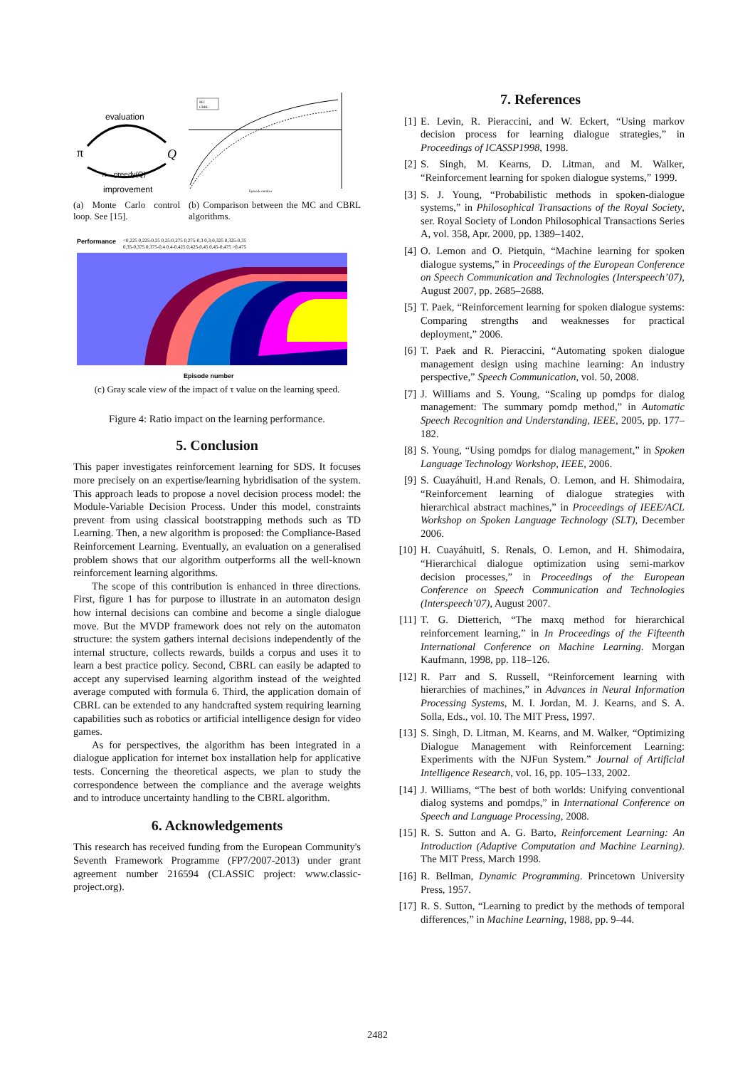evaluation
π
Q
π→greedy(Q)
improvement
(a) Monte Carlo control loop. See [15].
MC
CBRL
Episode number
(b) Comparison between the MC and CBRL algorithms.
Performance
<0,225 0,225-0,25 0,25-0,275 0,275-0,3 0,3-0,325 0,325-0,35
0,35-0,375 0,375-0,4 0,4-0,425 0,425-0,45 0,45-0,475 >0,475
Episode number
(c) Gray scale view of the impact of τ value on the learning speed.
Figure 4: Ratio impact on the learning performance.
5. Conclusion
This paper investigates reinforcement learning for SDS. It focuses more precisely on an expertise/learning hybridisation of the system. This approach leads to propose a novel decision process model: the Module-Variable Decision Process. Under this model, constraints prevent from using classical bootstrapping methods such as TD Learning. Then, a new algorithm is proposed: the Compliance-Based Reinforcement Learning. Eventually, an evaluation on a generalised problem shows that our algorithm outperforms all the well-known reinforcement learning algorithms.
The scope of this contribution is enhanced in three directions. First, figure 1 has for purpose to illustrate in an automaton design how internal decisions can combine and become a single dialogue move. But the MVDP framework does not rely on the automaton structure: the system gathers internal decisions independently of the internal structure, collects rewards, builds a corpus and uses it to learn a best practice policy. Second, CBRL can easily be adapted to accept any supervised learning algorithm instead of the weighted average computed with formula 6. Third, the application domain of CBRL can be extended to any handcrafted system requiring learning capabilities such as robotics or artificial intelligence design for video games.
As for perspectives, the algorithm has been integrated in a dialogue application for internet box installation help for applicative tests. Concerning the theoretical aspects, we plan to study the correspondence between the compliance and the average weights and to introduce uncertainty handling to the CBRL algorithm.
6. Acknowledgements
This research has received funding from the European Community's Seventh Framework Programme (FP7/2007-2013) under grant agreement number 216594 (CLASSIC project: www.classic-project.org).
7. References
[1] E. Levin, R. Pieraccini, and W. Eckert, “Using markov decision process for learning dialogue strategies,” in Proceedings of ICASSP1998, 1998.
[2] S. Singh, M. Kearns, D. Litman, and M. Walker, “Reinforcement learning for spoken dialogue systems,” 1999.
[3] S. J. Young, “Probabilistic methods in spoken-dialogue systems,” in Philosophical Transactions of the Royal Society, ser. Royal Society of London Philosophical Transactions Series A, vol. 358, Apr. 2000, pp. 1389–1402.
[4] O. Lemon and O. Pietquin, “Machine learning for spoken dialogue systems,” in Proceedings of the European Conference on Speech Communication and Technologies (Interspeech’07), August 2007, pp. 2685–2688.
[5] T. Paek, “Reinforcement learning for spoken dialogue systems: Comparing strengths and weaknesses for practical deployment,” 2006.
[6] T. Paek and R. Pieraccini, “Automating spoken dialogue management design using machine learning: An industry perspective,” Speech Communication, vol. 50, 2008.
[7] J. Williams and S. Young, “Scaling up pomdps for dialog management: The summary pomdp method,” in Automatic Speech Recognition and Understanding, IEEE, 2005, pp. 177–182.
[8] S. Young, “Using pomdps for dialog management,” in Spoken Language Technology Workshop, IEEE, 2006.
[9] S. Cuayáhuitl, H.and Renals, O. Lemon, and H. Shimodaira, “Reinforcement learning of dialogue strategies with hierarchical abstract machines,” in Proceedings of IEEE/ACL Workshop on Spoken Language Technology (SLT), December 2006.
[10] H. Cuayáhuitl, S. Renals, O. Lemon, and H. Shimodaira, “Hierarchical dialogue optimization using semi-markov decision processes,” in Proceedings of the European Conference on Speech Communication and Technologies (Interspeech’07), August 2007.
[11] T. G. Dietterich, “The maxq method for hierarchical reinforcement learning,” in In Proceedings of the Fifteenth International Conference on Machine Learning. Morgan Kaufmann, 1998, pp. 118–126.
[12] R. Parr and S. Russell, “Reinforcement learning with hierarchies of machines,” in Advances in Neural Information Processing Systems, M. I. Jordan, M. J. Kearns, and S. A. Solla, Eds., vol. 10. The MIT Press, 1997.
[13] S. Singh, D. Litman, M. Kearns, and M. Walker, “Optimizing Dialogue Management with Reinforcement Learning: Experiments with the NJFun System.” Journal of Artificial Intelligence Research, vol. 16, pp. 105–133, 2002.
[14] J. Williams, “The best of both worlds: Unifying conventional dialog systems and pomdps,” in International Conference on Speech and Language Processing, 2008.
[15] R. S. Sutton and A. G. Barto, Reinforcement Learning: An Introduction (Adaptive Computation and Machine Learning). The MIT Press, March 1998.
[16] R. Bellman, Dynamic Programming. Princetown University Press, 1957.
[17] R. S. Sutton, “Learning to predict by the methods of temporal differences,” in Machine Learning, 1988, pp. 9–44.
2482